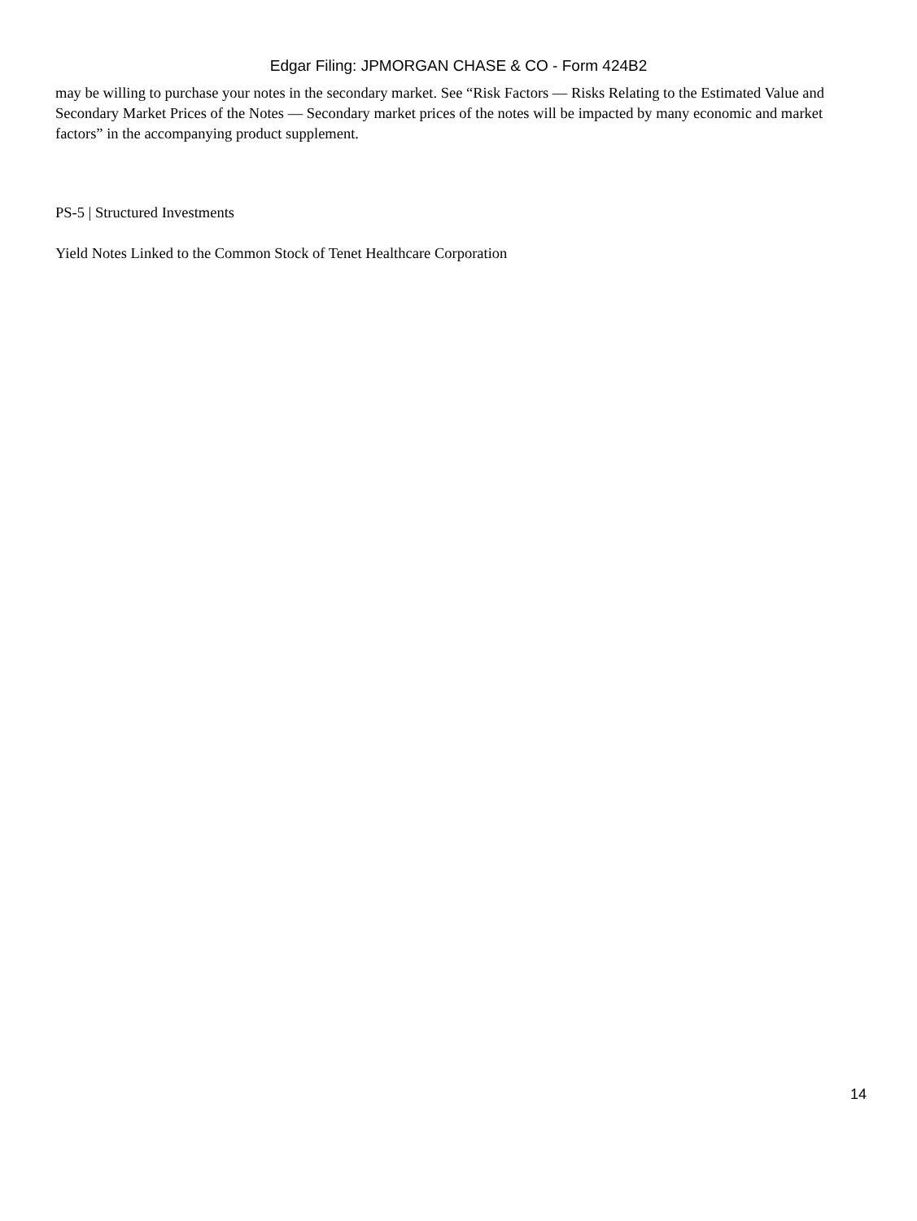Edgar Filing: JPMORGAN CHASE & CO - Form 424B2
may be willing to purchase your notes in the secondary market. See “Risk Factors — Risks Relating to the Estimated Value and Secondary Market Prices of the Notes — Secondary market prices of the notes will be impacted by many economic and market factors” in the accompanying product supplement.
PS-5 | Structured Investments
Yield Notes Linked to the Common Stock of Tenet Healthcare Corporation
14